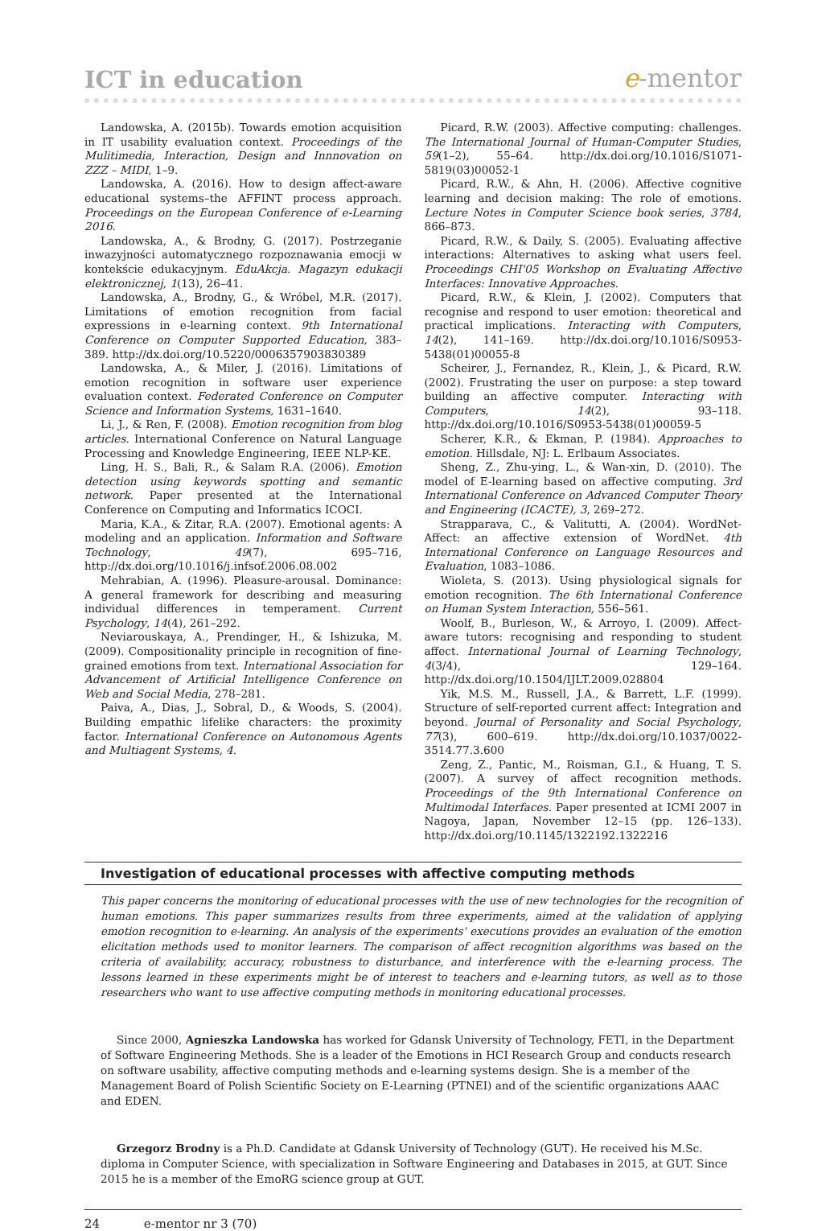ICT in education
e-mentor
Landowska, A. (2015b). Towards emotion acquisition in IT usability evaluation context. Proceedings of the Mulitimedia, Interaction, Design and Innnovation on ZZZ – MIDI, 1–9.
Landowska, A. (2016). How to design affect-aware educational systems–the AFFINT process approach. Proceedings on the European Conference of e-Learning 2016.
Landowska, A., & Brodny, G. (2017). Postrzeganie inwazyjności automatycznego rozpoznawania emocji w kontekście edukacyjnym. EduAkcja. Magazyn edukacji elektronicznej, 1(13), 26–41.
Landowska, A., Brodny, G., & Wróbel, M.R. (2017). Limitations of emotion recognition from facial expressions in e-learning context. 9th International Conference on Computer Supported Education, 383–389. http://dx.doi.org/10.5220/0006357903830389
Landowska, A., & Miler, J. (2016). Limitations of emotion recognition in software user experience evaluation context. Federated Conference on Computer Science and Information Systems, 1631–1640.
Li, J., & Ren, F. (2008). Emotion recognition from blog articles. International Conference on Natural Language Processing and Knowledge Engineering, IEEE NLP-KE.
Ling, H. S., Bali, R., & Salam R.A. (2006). Emotion detection using keywords spotting and semantic network. Paper presented at the International Conference on Computing and Informatics ICOCI.
Maria, K.A., & Zitar, R.A. (2007). Emotional agents: A modeling and an application. Information and Software Technology, 49(7), 695–716, http://dx.doi.org/10.1016/j.infsof.2006.08.002
Mehrabian, A. (1996). Pleasure-arousal. Dominance: A general framework for describing and measuring individual differences in temperament. Current Psychology, 14(4), 261–292.
Neviarouskaya, A., Prendinger, H., & Ishizuka, M. (2009). Compositionality principle in recognition of fine-grained emotions from text. International Association for Advancement of Artificial Intelligence Conference on Web and Social Media, 278–281.
Paiva, A., Dias, J., Sobral, D., & Woods, S. (2004). Building empathic lifelike characters: the proximity factor. International Conference on Autonomous Agents and Multiagent Systems, 4.
Picard, R.W. (2003). Affective computing: challenges. The International Journal of Human-Computer Studies, 59(1–2), 55–64. http://dx.doi.org/10.1016/S1071-5819(03)00052-1
Picard, R.W., & Ahn, H. (2006). Affective cognitive learning and decision making: The role of emotions. Lecture Notes in Computer Science book series, 3784, 866–873.
Picard, R.W., & Daily, S. (2005). Evaluating affective interactions: Alternatives to asking what users feel. Proceedings CHI'05 Workshop on Evaluating Affective Interfaces: Innovative Approaches.
Picard, R.W., & Klein, J. (2002). Computers that recognise and respond to user emotion: theoretical and practical implications. Interacting with Computers, 14(2), 141–169. http://dx.doi.org/10.1016/S0953-5438(01)00055-8
Scheirer, J., Fernandez, R., Klein, J., & Picard, R.W. (2002). Frustrating the user on purpose: a step toward building an affective computer. Interacting with Computers, 14(2), 93–118. http://dx.doi.org/10.1016/S0953-5438(01)00059-5
Scherer, K.R., & Ekman, P. (1984). Approaches to emotion. Hillsdale, NJ: L. Erlbaum Associates.
Sheng, Z., Zhu-ying, L., & Wan-xin, D. (2010). The model of E-learning based on affective computing. 3rd International Conference on Advanced Computer Theory and Engineering (ICACTE), 3, 269–272.
Strapparava, C., & Valitutti, A. (2004). WordNet-Affect: an affective extension of WordNet. 4th International Conference on Language Resources and Evaluation, 1083–1086.
Wioleta, S. (2013). Using physiological signals for emotion recognition. The 6th International Conference on Human System Interaction, 556–561.
Woolf, B., Burleson, W., & Arroyo, I. (2009). Affect-aware tutors: recognising and responding to student affect. International Journal of Learning Technology, 4(3/4), 129–164. http://dx.doi.org/10.1504/IJLT.2009.028804
Yik, M.S. M., Russell, J.A., & Barrett, L.F. (1999). Structure of self-reported current affect: Integration and beyond. Journal of Personality and Social Psychology, 77(3), 600–619. http://dx.doi.org/10.1037/0022-3514.77.3.600
Zeng, Z., Pantic, M., Roisman, G.I., & Huang, T. S. (2007). A survey of affect recognition methods. Proceedings of the 9th International Conference on Multimodal Interfaces. Paper presented at ICMI 2007 in Nagoya, Japan, November 12–15 (pp. 126–133). http://dx.doi.org/10.1145/1322192.1322216
Investigation of educational processes with affective computing methods
This paper concerns the monitoring of educational processes with the use of new technologies for the recognition of human emotions. This paper summarizes results from three experiments, aimed at the validation of applying emotion recognition to e-learning. An analysis of the experiments' executions provides an evaluation of the emotion elicitation methods used to monitor learners. The comparison of affect recognition algorithms was based on the criteria of availability, accuracy, robustness to disturbance, and interference with the e-learning process. The lessons learned in these experiments might be of interest to teachers and e-learning tutors, as well as to those researchers who want to use affective computing methods in monitoring educational processes.
Since 2000, Agnieszka Landowska has worked for Gdansk University of Technology, FETI, in the Department of Software Engineering Methods. She is a leader of the Emotions in HCI Research Group and conducts research on software usability, affective computing methods and e-learning systems design. She is a member of the Management Board of Polish Scientific Society on E-Learning (PTNEI) and of the scientific organizations AAAC and EDEN.
Grzegorz Brodny is a Ph.D. Candidate at Gdansk University of Technology (GUT). He received his M.Sc. diploma in Computer Science, with specialization in Software Engineering and Databases in 2015, at GUT. Since 2015 he is a member of the EmoRG science group at GUT.
24 e-mentor nr 3 (70)